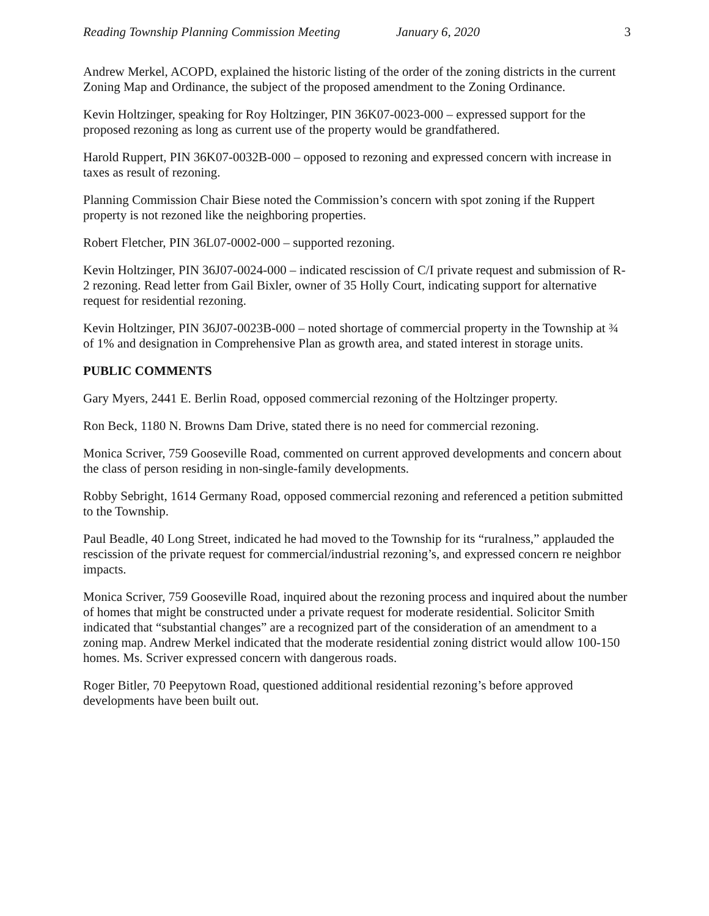Reading Township Planning Commission Meeting January 6, 2020 3
Andrew Merkel, ACOPD, explained the historic listing of the order of the zoning districts in the current Zoning Map and Ordinance, the subject of the proposed amendment to the Zoning Ordinance.
Kevin Holtzinger, speaking for Roy Holtzinger, PIN 36K07-0023-000 – expressed support for the proposed rezoning as long as current use of the property would be grandfathered.
Harold Ruppert, PIN 36K07-0032B-000 – opposed to rezoning and expressed concern with increase in taxes as result of rezoning.
Planning Commission Chair Biese noted the Commission’s concern with spot zoning if the Ruppert property is not rezoned like the neighboring properties.
Robert Fletcher, PIN 36L07-0002-000 – supported rezoning.
Kevin Holtzinger, PIN 36J07-0024-000 – indicated rescission of C/I private request and submission of R-2 rezoning. Read letter from Gail Bixler, owner of 35 Holly Court, indicating support for alternative request for residential rezoning.
Kevin Holtzinger, PIN 36J07-0023B-000 – noted shortage of commercial property in the Township at ¾ of 1% and designation in Comprehensive Plan as growth area, and stated interest in storage units.
PUBLIC COMMENTS
Gary Myers, 2441 E. Berlin Road, opposed commercial rezoning of the Holtzinger property.
Ron Beck, 1180 N. Browns Dam Drive, stated there is no need for commercial rezoning.
Monica Scriver, 759 Gooseville Road, commented on current approved developments and concern about the class of person residing in non-single-family developments.
Robby Sebright, 1614 Germany Road, opposed commercial rezoning and referenced a petition submitted to the Township.
Paul Beadle, 40 Long Street, indicated he had moved to the Township for its “ruralness,” applauded the rescission of the private request for commercial/industrial rezoning’s, and expressed concern re neighbor impacts.
Monica Scriver, 759 Gooseville Road, inquired about the rezoning process and inquired about the number of homes that might be constructed under a private request for moderate residential. Solicitor Smith indicated that “substantial changes” are a recognized part of the consideration of an amendment to a zoning map. Andrew Merkel indicated that the moderate residential zoning district would allow 100-150 homes. Ms. Scriver expressed concern with dangerous roads.
Roger Bitler, 70 Peepytown Road, questioned additional residential rezoning’s before approved developments have been built out.